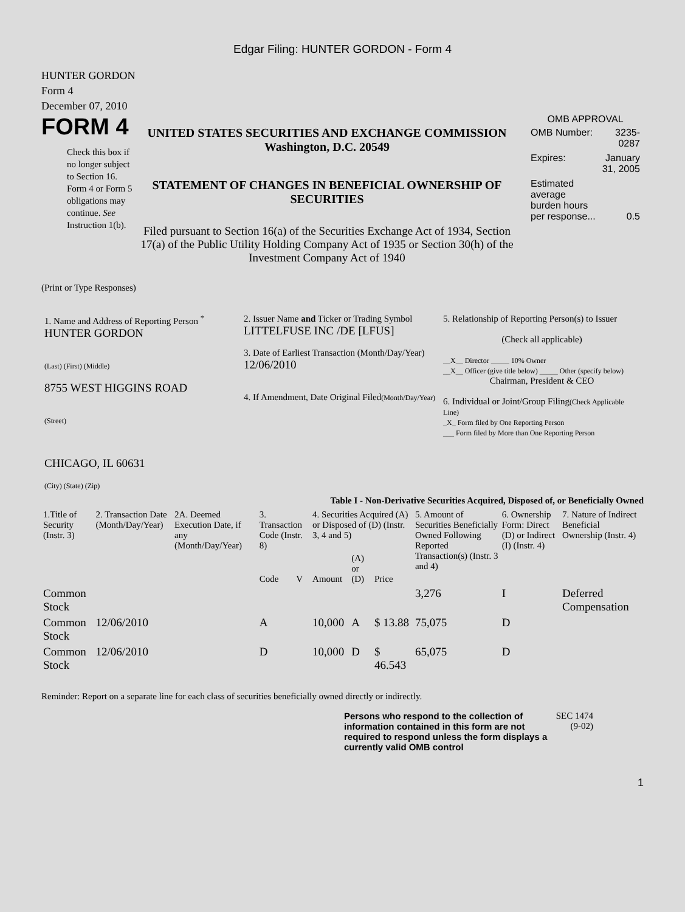Edgar Filing: HUNTER GORDON - Form 4
HUNTER GORDON
Form 4
December 07, 2010
FORM 4
Check this box if no longer subject to Section 16. Form 4 or Form 5 obligations may continue. See Instruction 1(b).
UNITED STATES SECURITIES AND EXCHANGE COMMISSION
Washington, D.C. 20549
STATEMENT OF CHANGES IN BENEFICIAL OWNERSHIP OF SECURITIES
Filed pursuant to Section 16(a) of the Securities Exchange Act of 1934, Section 17(a) of the Public Utility Holding Company Act of 1935 or Section 30(h) of the Investment Company Act of 1940
OMB APPROVAL
| OMB Number: | 3235-0287 |
| Expires: | January 31, 2005 |
| Estimated average burden hours per response... | 0.5 |
(Print or Type Responses)
| 1. Name and Address of Reporting Person <sup>*</sup> HUNTER GORDON (Last) (First) (Middle) 8755 WEST HIGGINS ROAD (Street) CHICAGO, IL 60631 (City) (State) (Zip) | 2. Issuer Name and Ticker or Trading Symbol LITTELFUSE INC /DE [LFUS] 3. Date of Earliest Transaction (Month/Day/Year) 12/06/2010 4. If Amendment, Date Original Filed (Month/Day/Year) | 5. Relationship of Reporting Person(s) to Issuer (Check all applicable) __X__ Director _____ 10% Owner __X__ Officer (give title below) _____ Other (specify below) Chairman, President & CEO 6. Individual or Joint/Group Filing (Check Applicable Line) _X_ Form filed by One Reporting Person ___ Form filed by More than One Reporting Person |
Table I - Non-Derivative Securities Acquired, Disposed of, or Beneficially Owned
| 1.Title of Security (Instr. 3) | 2. Transaction Date (Month/Day/Year) | 2A. Deemed Execution Date, if any (Month/Day/Year) | 3. Transaction Code (Instr. 8) | | 4. Securities Acquired (A) or Disposed of (D) (Instr. 3, 4 and 5) | | | 5. Amount of Securities Beneficially Owned Following Reported Transaction(s) (Instr. 3 and 4) | 6. Ownership Form: Direct (D) or Indirect (I) (Instr. 4) | 7. Nature of Indirect Beneficial Ownership (Instr. 4) |
| --- | --- | --- | --- | --- | --- | --- | --- | --- | --- | --- |
| | | | Code | V | Amount | (A) or (D) | Price | | | |
| Common Stock | | | | | | | | 3,276 | I | Deferred Compensation |
| Common Stock | 12/06/2010 | | A | | 10,000 | A | $ 13.88 | 75,075 | D | |
| Common Stock | 12/06/2010 | | D | | 10,000 | D | $ 46.543 | 65,075 | D | |
Reminder: Report on a separate line for each class of securities beneficially owned directly or indirectly.
Persons who respond to the collection of information contained in this form are not required to respond unless the form displays a currently valid OMB control
SEC 1474 (9-02)
1